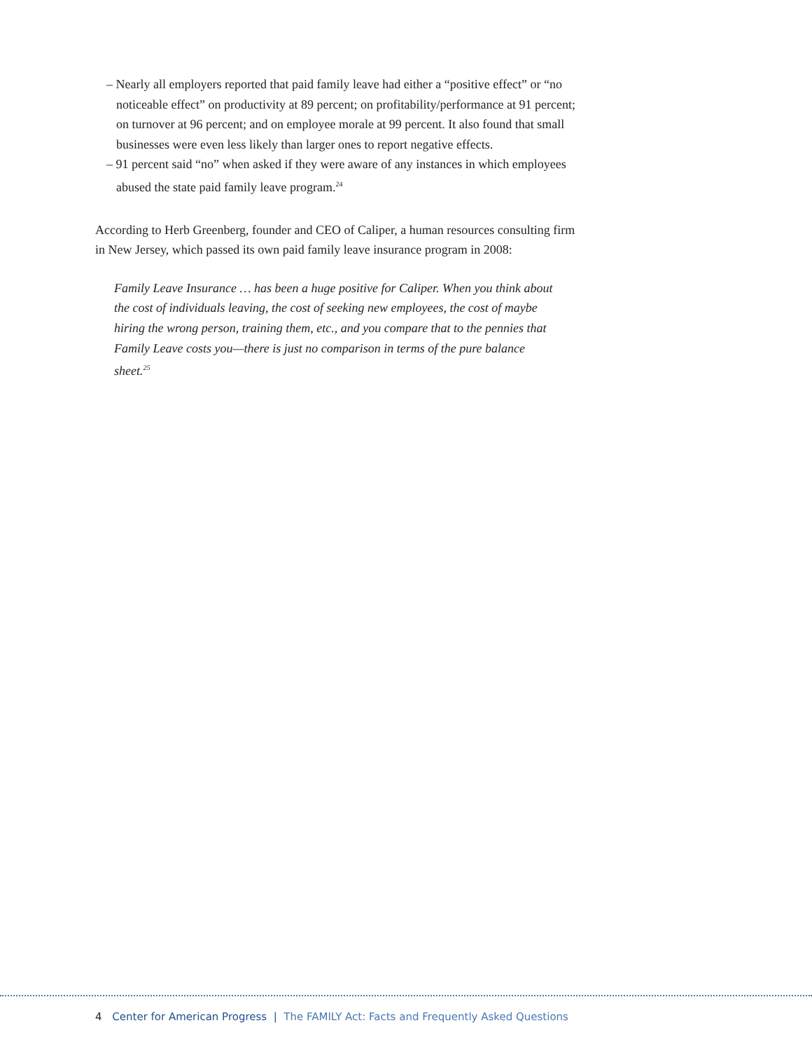– Nearly all employers reported that paid family leave had either a “positive effect” or “no noticeable effect” on productivity at 89 percent; on profitability/performance at 91 percent; on turnover at 96 percent; and on employee morale at 99 percent. It also found that small businesses were even less likely than larger ones to report negative effects.
– 91 percent said “no” when asked if they were aware of any instances in which employees abused the state paid family leave program.<sup>24</sup>
According to Herb Greenberg, founder and CEO of Caliper, a human resources consulting firm in New Jersey, which passed its own paid family leave insurance program in 2008:
Family Leave Insurance … has been a huge positive for Caliper. When you think about the cost of individuals leaving, the cost of seeking new employees, the cost of maybe hiring the wrong person, training them, etc., and you compare that to the pennies that Family Leave costs you—there is just no comparison in terms of the pure balance sheet.<sup>25</sup>
4 Center for American Progress | The FAMILY Act: Facts and Frequently Asked Questions